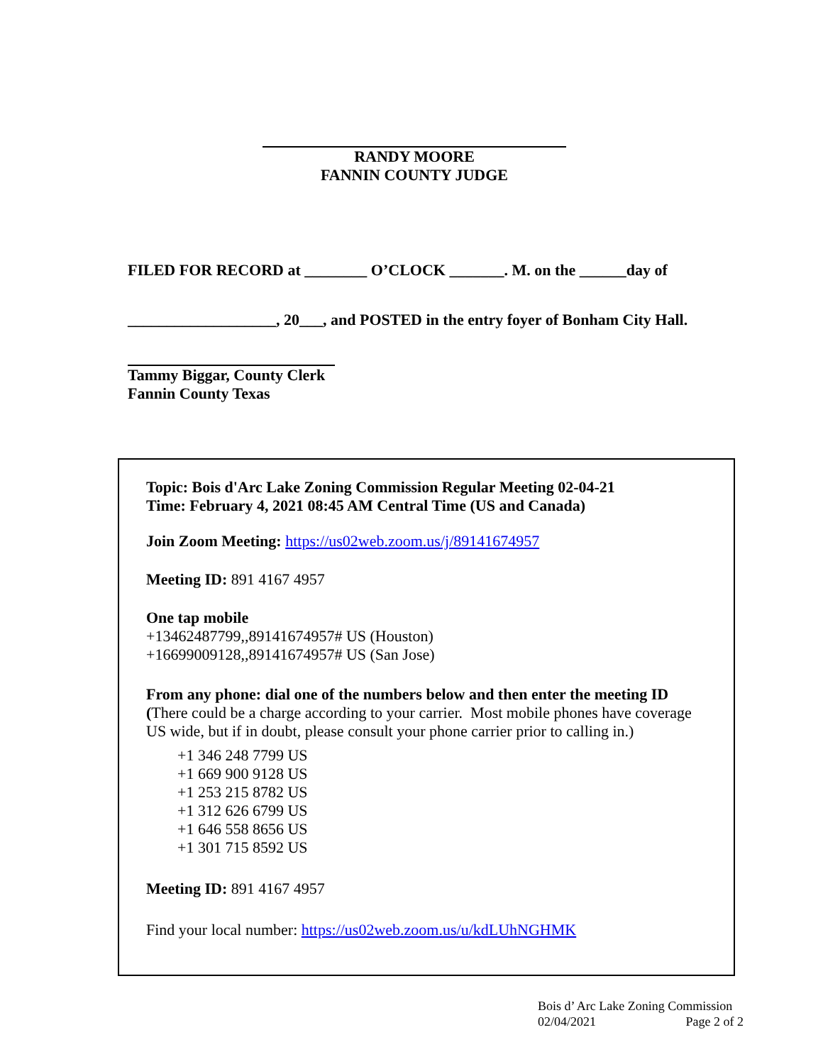RANDY MOORE
FANNIN COUNTY JUDGE
FILED FOR RECORD at ________ O’CLOCK _______. M. on the ______day of
___________________, 20___, and POSTED in the entry foyer of Bonham City Hall.
Tammy Biggar, County Clerk
Fannin County Texas
Topic: Bois d'Arc Lake Zoning Commission Regular Meeting 02-04-21
Time: February 4, 2021 08:45 AM Central Time (US and Canada)
Join Zoom Meeting: https://us02web.zoom.us/j/89141674957
Meeting ID: 891 4167 4957
One tap mobile
+13462487799,,89141674957# US (Houston)
+16699009128,,89141674957# US (San Jose)
From any phone: dial one of the numbers below and then enter the meeting ID (There could be a charge according to your carrier. Most mobile phones have coverage US wide, but if in doubt, please consult your phone carrier prior to calling in.)
+1 346 248 7799 US
+1 669 900 9128 US
+1 253 215 8782 US
+1 312 626 6799 US
+1 646 558 8656 US
+1 301 715 8592 US
Meeting ID: 891 4167 4957
Find your local number: https://us02web.zoom.us/u/kdLUhNGHMK
Bois d’ Arc Lake Zoning Commission
02/04/2021 Page 2 of 2